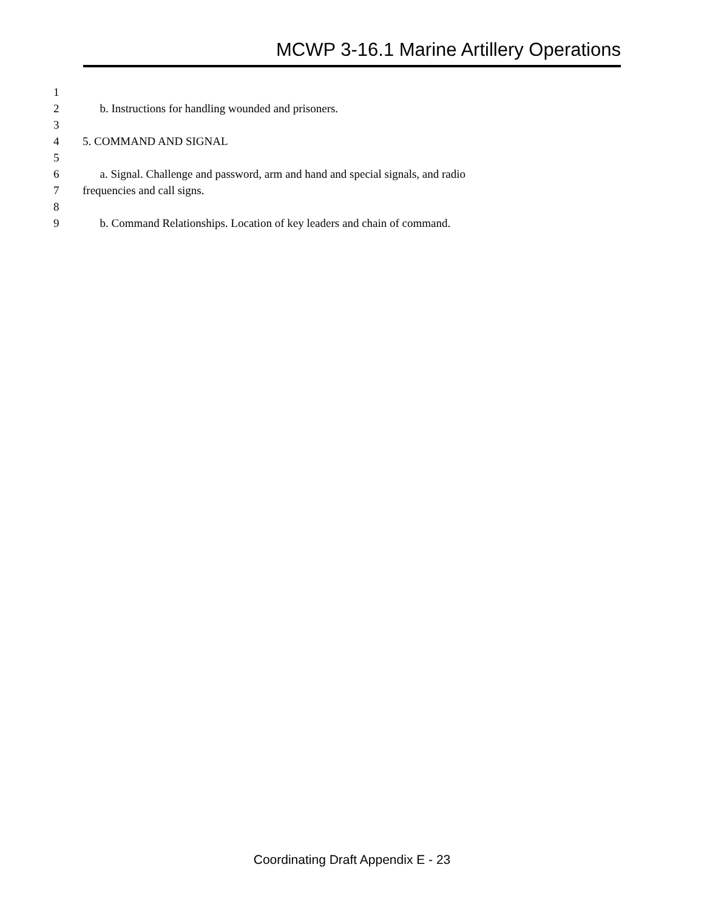MCWP 3-16.1 Marine Artillery Operations
1
2 b. Instructions for handling wounded and prisoners.
3
4 5. COMMAND AND SIGNAL
5
6 a. Signal. Challenge and password, arm and hand and special signals, and radio
7 frequencies and call signs.
8
9 b. Command Relationships. Location of key leaders and chain of command.
Coordinating Draft Appendix E - 23